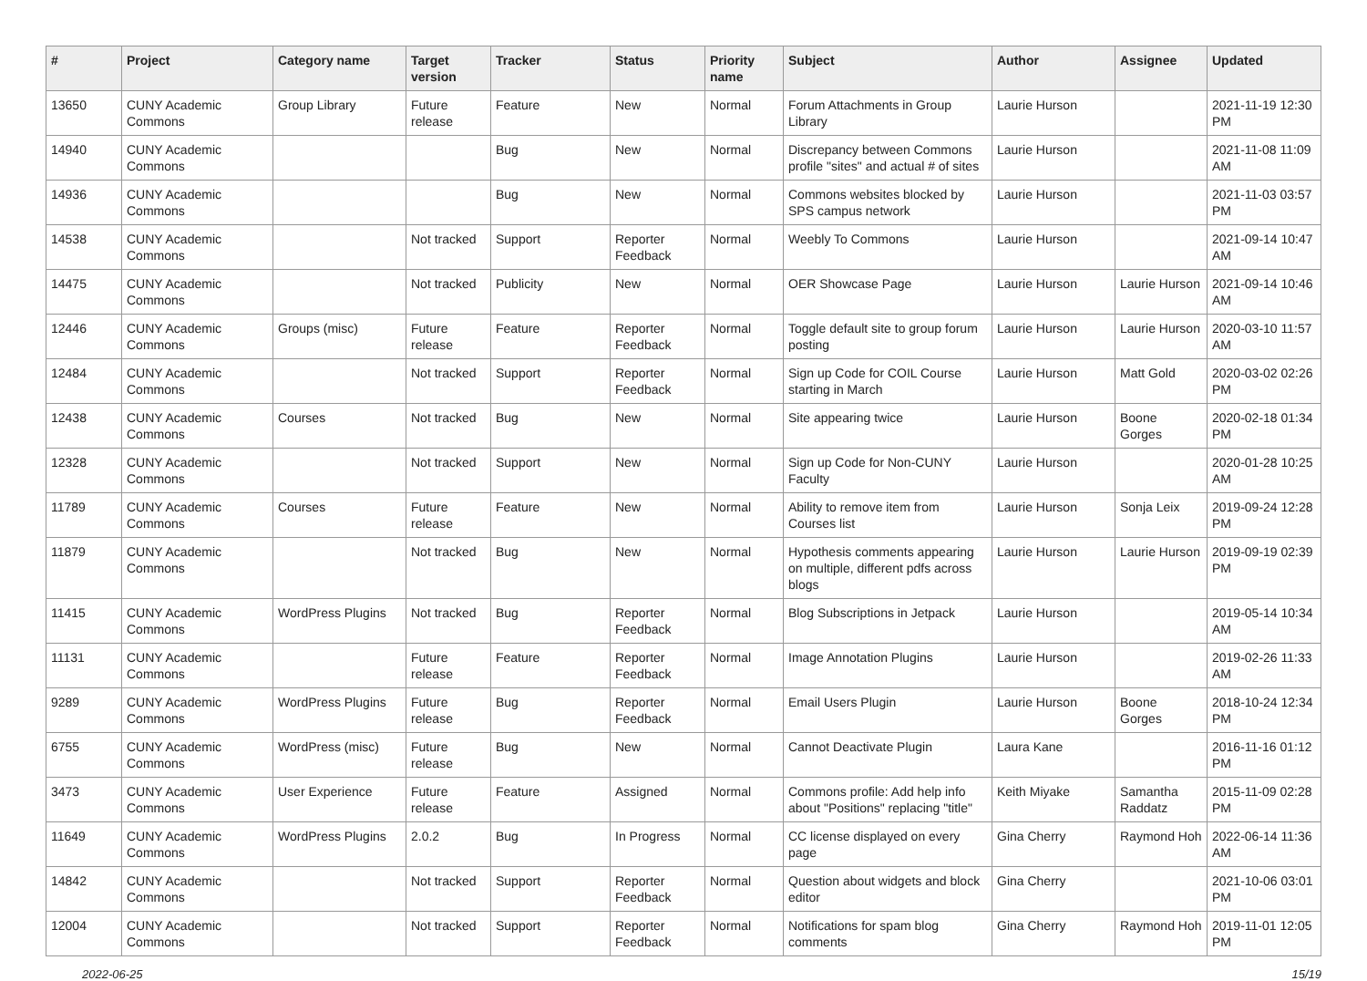| # | Project | Category name | Target version | Tracker | Status | Priority name | Subject | Author | Assignee | Updated |
| --- | --- | --- | --- | --- | --- | --- | --- | --- | --- | --- |
| 13650 | CUNY Academic Commons | Group Library | Future release | Feature | New | Normal | Forum Attachments in Group Library | Laurie Hurson | | 2021-11-19 12:30 PM |
| 14940 | CUNY Academic Commons | | | Bug | New | Normal | Discrepancy between Commons profile "sites" and actual # of sites | Laurie Hurson | | 2021-11-08 11:09 AM |
| 14936 | CUNY Academic Commons | | | Bug | New | Normal | Commons websites blocked by SPS campus network | Laurie Hurson | | 2021-11-03 03:57 PM |
| 14538 | CUNY Academic Commons | | Not tracked | Support | Reporter Feedback | Normal | Weebly To Commons | Laurie Hurson | | 2021-09-14 10:47 AM |
| 14475 | CUNY Academic Commons | | Not tracked | Publicity | New | Normal | OER Showcase Page | Laurie Hurson | Laurie Hurson | 2021-09-14 10:46 AM |
| 12446 | CUNY Academic Commons | Groups (misc) | Future release | Feature | Reporter Feedback | Normal | Toggle default site to group forum posting | Laurie Hurson | Laurie Hurson | 2020-03-10 11:57 AM |
| 12484 | CUNY Academic Commons | | Not tracked | Support | Reporter Feedback | Normal | Sign up Code for COIL Course starting in March | Laurie Hurson | Matt Gold | 2020-03-02 02:26 PM |
| 12438 | CUNY Academic Commons | Courses | Not tracked | Bug | New | Normal | Site appearing twice | Laurie Hurson | Boone Gorges | 2020-02-18 01:34 PM |
| 12328 | CUNY Academic Commons | | Not tracked | Support | New | Normal | Sign up Code for Non-CUNY Faculty | Laurie Hurson | | 2020-01-28 10:25 AM |
| 11789 | CUNY Academic Commons | Courses | Future release | Feature | New | Normal | Ability to remove item from Courses list | Laurie Hurson | Sonja Leix | 2019-09-24 12:28 PM |
| 11879 | CUNY Academic Commons | | Not tracked | Bug | New | Normal | Hypothesis comments appearing on multiple, different pdfs across blogs | Laurie Hurson | Laurie Hurson | 2019-09-19 02:39 PM |
| 11415 | CUNY Academic Commons | WordPress Plugins | Not tracked | Bug | Reporter Feedback | Normal | Blog Subscriptions in Jetpack | Laurie Hurson | | 2019-05-14 10:34 AM |
| 11131 | CUNY Academic Commons | | Future release | Feature | Reporter Feedback | Normal | Image Annotation Plugins | Laurie Hurson | | 2019-02-26 11:33 AM |
| 9289 | CUNY Academic Commons | WordPress Plugins | Future release | Bug | Reporter Feedback | Normal | Email Users Plugin | Laurie Hurson | Boone Gorges | 2018-10-24 12:34 PM |
| 6755 | CUNY Academic Commons | WordPress (misc) | Future release | Bug | New | Normal | Cannot Deactivate Plugin | Laura Kane | | 2016-11-16 01:12 PM |
| 3473 | CUNY Academic Commons | User Experience | Future release | Feature | Assigned | Normal | Commons profile: Add help info about "Positions" replacing "title" | Keith Miyake | Samantha Raddatz | 2015-11-09 02:28 PM |
| 11649 | CUNY Academic Commons | WordPress Plugins | 2.0.2 | Bug | In Progress | Normal | CC license displayed on every page | Gina Cherry | Raymond Hoh | 2022-06-14 11:36 AM |
| 14842 | CUNY Academic Commons | | Not tracked | Support | Reporter Feedback | Normal | Question about widgets and block editor | Gina Cherry | | 2021-10-06 03:01 PM |
| 12004 | CUNY Academic Commons | | Not tracked | Support | Reporter Feedback | Normal | Notifications for spam blog comments | Gina Cherry | Raymond Hoh | 2019-11-01 12:05 PM |
2022-06-25 15/19